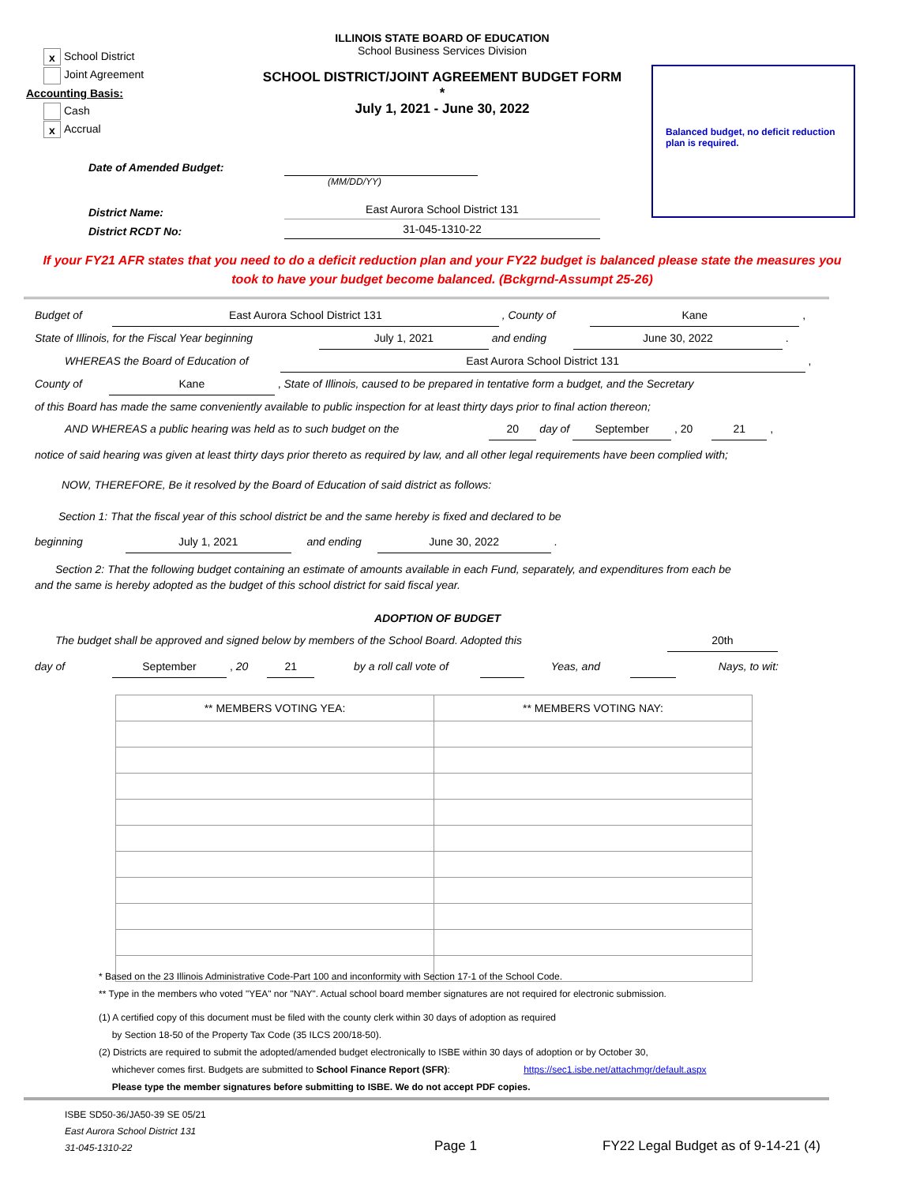x School District
Joint Agreement
Accounting Basis:
Cash
x Accrual
ILLINOIS STATE BOARD OF EDUCATION
School Business Services Division
SCHOOL DISTRICT/JOINT AGREEMENT BUDGET FORM *
July 1, 2021 - June 30, 2022
Balanced budget, no deficit reduction plan is required.
Date of Amended Budget:
(MM/DD/YY)
District Name:
District RCDT No:
East Aurora School District 131
31-045-1310-22
If your FY21 AFR states that you need to do a deficit reduction plan and your FY22 budget is balanced please state the measures you took to have your budget become balanced. (Bckgrnd-Assumpt 25-26)
Budget of East Aurora School District 131 , County of Kane ,
State of Illinois, for the Fiscal Year beginning July 1, 2021 and ending June 30, 2022 .
WHEREAS the Board of Education of East Aurora School District 131 ,
County of Kane , State of Illinois, caused to be prepared in tentative form a budget, and the Secretary
of this Board has made the same conveniently available to public inspection for at least thirty days prior to final action thereon;
AND WHEREAS a public hearing was held as to such budget on the 20 day of September , 20 21 ,
notice of said hearing was given at least thirty days prior thereto as required by law, and all other legal requirements have been complied with;
NOW, THEREFORE, Be it resolved by the Board of Education of said district as follows:
Section 1: That the fiscal year of this school district be and the same hereby is fixed and declared to be
beginning July 1, 2021 and ending June 30, 2022 .
Section 2: That the following budget containing an estimate of amounts available in each Fund, separately, and expenditures from each be
and the same is hereby adopted as the budget of this school district for said fiscal year.
ADOPTION OF BUDGET
The budget shall be approved and signed below by members of the School Board. Adopted this 20th
day of September , 20 21 by a roll call vote of Yeas, and Nays, to wit:
| ** MEMBERS VOTING YEA: | ** MEMBERS VOTING NAY: |
| --- | --- |
* Based on the 23 Illinois Administrative Code-Part 100 and inconformity with Section 17-1 of the School Code.
** Type in the members who voted "YEA" nor "NAY". Actual school board member signatures are not required for electronic submission.
(1) A certified copy of this document must be filed with the county clerk within 30 days of adoption as required
by Section 18-50 of the Property Tax Code (35 ILCS 200/18-50).
(2) Districts are required to submit the adopted/amended budget electronically to ISBE within 30 days of adoption or by October 30,
whichever comes first. Budgets are submitted to School Finance Report (SFR): https://sec1.isbe.net/attachmgr/default.aspx
Please type the member signatures before submitting to ISBE. We do not accept PDF copies.
ISBE SD50-36/JA50-39 SE 05/21
East Aurora School District 131
31-045-1310-22
Page 1
FY22 Legal Budget as of 9-14-21 (4)